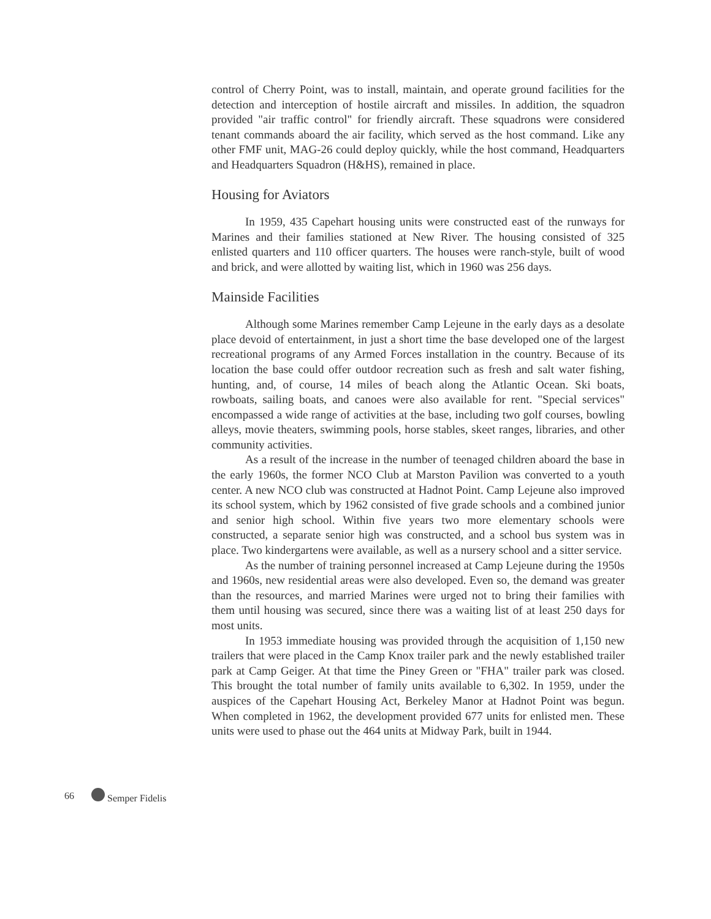control of Cherry Point, was to install, maintain, and operate ground facilities for the detection and interception of hostile aircraft and missiles. In addition, the squadron provided "air traffic control" for friendly aircraft. These squadrons were considered tenant commands aboard the air facility, which served as the host command. Like any other FMF unit, MAG-26 could deploy quickly, while the host command, Headquarters and Headquarters Squadron (H&HS), remained in place.
Housing for Aviators
In 1959, 435 Capehart housing units were constructed east of the runways for Marines and their families stationed at New River. The housing consisted of 325 enlisted quarters and 110 officer quarters. The houses were ranch-style, built of wood and brick, and were allotted by waiting list, which in 1960 was 256 days.
Mainside Facilities
Although some Marines remember Camp Lejeune in the early days as a desolate place devoid of entertainment, in just a short time the base developed one of the largest recreational programs of any Armed Forces installation in the country. Because of its location the base could offer outdoor recreation such as fresh and salt water fishing, hunting, and, of course, 14 miles of beach along the Atlantic Ocean. Ski boats, rowboats, sailing boats, and canoes were also available for rent. "Special services" encompassed a wide range of activities at the base, including two golf courses, bowling alleys, movie theaters, swimming pools, horse stables, skeet ranges, libraries, and other community activities.
As a result of the increase in the number of teenaged children aboard the base in the early 1960s, the former NCO Club at Marston Pavilion was converted to a youth center. A new NCO club was constructed at Hadnot Point. Camp Lejeune also improved its school system, which by 1962 consisted of five grade schools and a combined junior and senior high school. Within five years two more elementary schools were constructed, a separate senior high was constructed, and a school bus system was in place. Two kindergartens were available, as well as a nursery school and a sitter service.
As the number of training personnel increased at Camp Lejeune during the 1950s and 1960s, new residential areas were also developed. Even so, the demand was greater than the resources, and married Marines were urged not to bring their families with them until housing was secured, since there was a waiting list of at least 250 days for most units.
In 1953 immediate housing was provided through the acquisition of 1,150 new trailers that were placed in the Camp Knox trailer park and the newly established trailer park at Camp Geiger. At that time the Piney Green or "FHA" trailer park was closed. This brought the total number of family units available to 6,302. In 1959, under the auspices of the Capehart Housing Act, Berkeley Manor at Hadnot Point was begun. When completed in 1962, the development provided 677 units for enlisted men. These units were used to phase out the 464 units at Midway Park, built in 1944.
66 Semper Fidelis